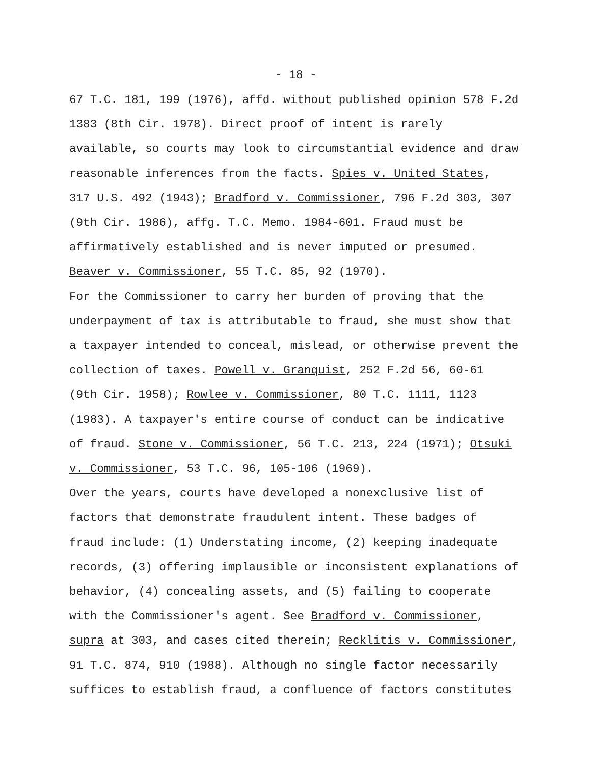- 18 -
67 T.C. 181, 199 (1976), affd. without published opinion 578 F.2d 1383 (8th Cir. 1978). Direct proof of intent is rarely available, so courts may look to circumstantial evidence and draw reasonable inferences from the facts. Spies v. United States, 317 U.S. 492 (1943); Bradford v. Commissioner, 796 F.2d 303, 307 (9th Cir. 1986), affg. T.C. Memo. 1984-601. Fraud must be affirmatively established and is never imputed or presumed. Beaver v. Commissioner, 55 T.C. 85, 92 (1970).
For the Commissioner to carry her burden of proving that the underpayment of tax is attributable to fraud, she must show that a taxpayer intended to conceal, mislead, or otherwise prevent the collection of taxes. Powell v. Granquist, 252 F.2d 56, 60-61 (9th Cir. 1958); Rowlee v. Commissioner, 80 T.C. 1111, 1123 (1983). A taxpayer's entire course of conduct can be indicative of fraud. Stone v. Commissioner, 56 T.C. 213, 224 (1971); Otsuki v. Commissioner, 53 T.C. 96, 105-106 (1969).
Over the years, courts have developed a nonexclusive list of factors that demonstrate fraudulent intent. These badges of fraud include: (1) Understating income, (2) keeping inadequate records, (3) offering implausible or inconsistent explanations of behavior, (4) concealing assets, and (5) failing to cooperate with the Commissioner's agent. See Bradford v. Commissioner, supra at 303, and cases cited therein; Recklitis v. Commissioner, 91 T.C. 874, 910 (1988). Although no single factor necessarily suffices to establish fraud, a confluence of factors constitutes